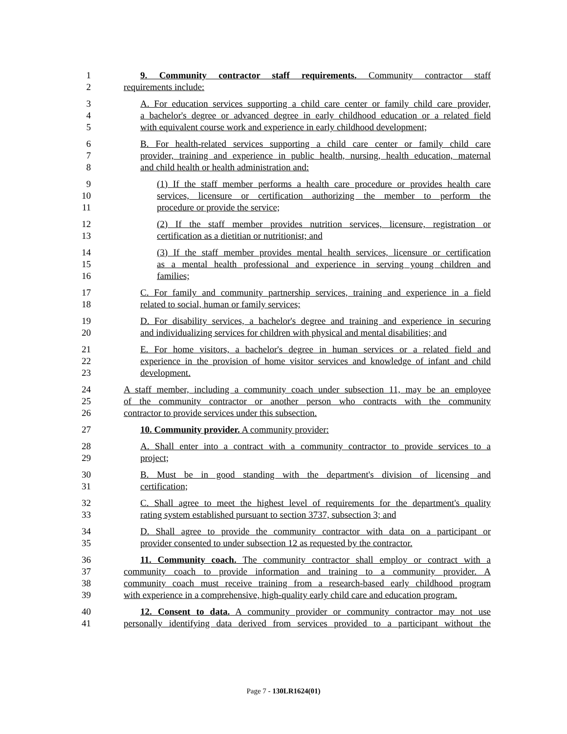1 9. Community contractor staff requirements. Community contractor staff
2 requirements include:
3 A. For education services supporting a child care center or family child care provider,
4 a bachelor's degree or advanced degree in early childhood education or a related field
5 with equivalent course work and experience in early childhood development;
6 B. For health-related services supporting a child care center or family child care
7 provider, training and experience in public health, nursing, health education, maternal
8 and child health or health administration and:
9 (1) If the staff member performs a health care procedure or provides health care
10 services, licensure or certification authorizing the member to perform the
11 procedure or provide the service;
12 (2) If the staff member provides nutrition services, licensure, registration or
13 certification as a dietitian or nutritionist; and
14 (3) If the staff member provides mental health services, licensure or certification
15 as a mental health professional and experience in serving young children and
16 families;
17 C. For family and community partnership services, training and experience in a field
18 related to social, human or family services;
19 D. For disability services, a bachelor's degree and training and experience in securing
20 and individualizing services for children with physical and mental disabilities; and
21 E. For home visitors, a bachelor's degree in human services or a related field and
22 experience in the provision of home visitor services and knowledge of infant and child
23 development.
24 A staff member, including a community coach under subsection 11, may be an employee
25 of the community contractor or another person who contracts with the community
26 contractor to provide services under this subsection.
27 10. Community provider. A community provider:
28 A. Shall enter into a contract with a community contractor to provide services to a
29 project;
30 B. Must be in good standing with the department's division of licensing and
31 certification;
32 C. Shall agree to meet the highest level of requirements for the department's quality
33 rating system established pursuant to section 3737, subsection 3; and
34 D. Shall agree to provide the community contractor with data on a participant or
35 provider consented to under subsection 12 as requested by the contractor.
36 11. Community coach. The community contractor shall employ or contract with a
37 community coach to provide information and training to a community provider. A
38 community coach must receive training from a research-based early childhood program
39 with experience in a comprehensive, high-quality early child care and education program.
40 12. Consent to data. A community provider or community contractor may not use
41 personally identifying data derived from services provided to a participant without the
Page 7 - 130LR1624(01)